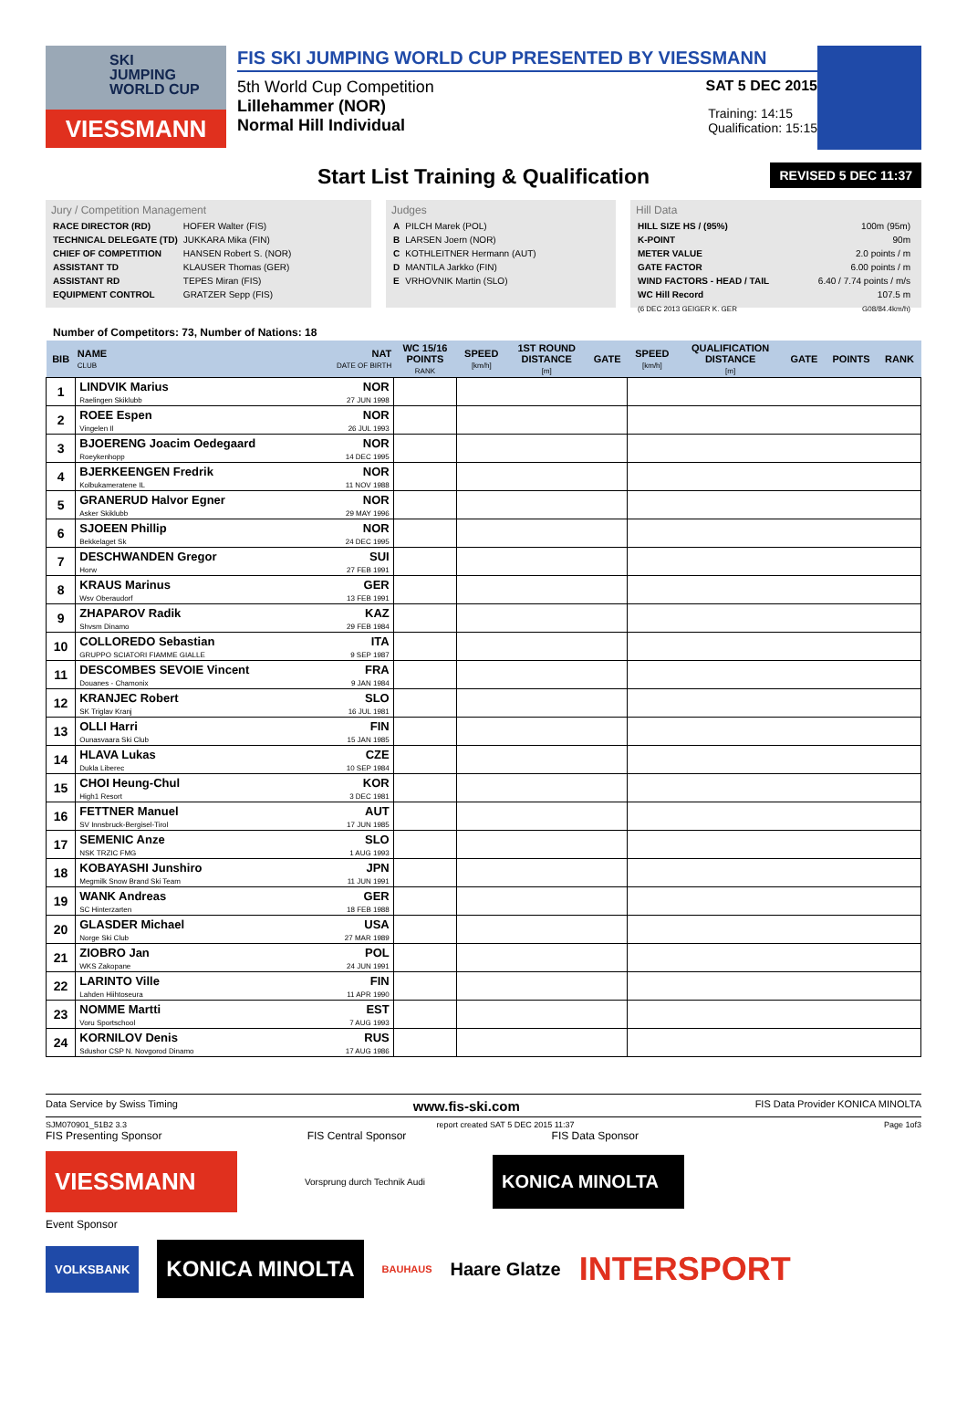SKI
JUMPING
WORLD CUP
VIESSMANN
FIS SKI JUMPING WORLD CUP PRESENTED BY VIESSMANN
5th World Cup Competition SAT 5 DEC 2015
Lillehammer (NOR)
Normal Hill Individual
Training: 14:15
Qualification: 15:15
Start List Training & Qualification REVISED 5 DEC 11:37
Jury / Competition Management
| RACE DIRECTOR (RD) | HOFER Walter (FIS) |
| TECHNICAL DELEGATE (TD) | JUKKARA Mika (FIN) |
| CHIEF OF COMPETITION | HANSEN Robert S. (NOR) |
| ASSISTANT TD | KLAUSER Thomas (GER) |
| ASSISTANT RD | TEPES Miran (FIS) |
| EQUIPMENT CONTROL | GRATZER Sepp (FIS) |
Judges
| A | PILCH Marek (POL) |
| B | LARSEN Joern (NOR) |
| C | KOTHLEITNER Hermann (AUT) |
| D | MANTILA Jarkko (FIN) |
| E | VRHOVNIK Martin (SLO) |
Hill Data
| HILL SIZE HS / (95%) | 100m (95m) |
| K-POINT | 90m |
| METER VALUE | 2.0 points / m |
| GATE FACTOR | 6.00 points / m |
| WIND FACTORS - HEAD / TAIL | 6.40 / 7.74 points / m/s |
| WC Hill Record | 107.5 m |
| (6 DEC 2013 GEIGER K. GER | G08/84.4km/h) |
Number of Competitors: 73, Number of Nations: 18
| BIB | NAME CLUB | NAT DATE OF BIRTH | WC 15/16 POINTS RANK | SPEED [km/h] | 1ST ROUND DISTANCE [m] | GATE | SPEED [km/h] | QUALIFICATION DISTANCE [m] | GATE | POINTS | RANK |
| --- | --- | --- | --- | --- | --- | --- | --- | --- | --- | --- | --- |
| 1 | LINDVIK Marius Raelingen Skiklubb | NOR 27 JUN 1998 | | | | | | | | | |
| 2 | ROEE Espen Vingelen Il | NOR 26 JUL 1993 | | | | | | | | | |
| 3 | BJOERENG Joacim Oedegaard Roeykenhopp | NOR 14 DEC 1995 | | | | | | | | | |
| 4 | BJERKEENGEN Fredrik Kolbukameratene IL | NOR 11 NOV 1988 | | | | | | | | | |
| 5 | GRANERUD Halvor Egner Asker Skiklubb | NOR 29 MAY 1996 | | | | | | | | | |
| 6 | SJOEEN Phillip Bekkelaget Sk | NOR 24 DEC 1995 | | | | | | | | | |
| 7 | DESCHWANDEN Gregor Horw | SUI 27 FEB 1991 | | | | | | | | | |
| 8 | KRAUS Marinus Wsv Oberaudorf | GER 13 FEB 1991 | | | | | | | | | |
| 9 | ZHAPAROV Radik Shvsm Dinamo | KAZ 29 FEB 1984 | | | | | | | | | |
| 10 | COLLOREDO Sebastian GRUPPO SCIATORI FIAMME GIALLE | ITA 9 SEP 1987 | | | | | | | | | |
| 11 | DESCOMBES SEVOIE Vincent Douanes - Chamonix | FRA 9 JAN 1984 | | | | | | | | | |
| 12 | KRANJEC Robert SK Triglav Kranj | SLO 16 JUL 1981 | | | | | | | | | |
| 13 | OLLI Harri Ounasvaara Ski Club | FIN 15 JAN 1985 | | | | | | | | | |
| 14 | HLAVA Lukas Dukla Liberec | CZE 10 SEP 1984 | | | | | | | | | |
| 15 | CHOI Heung-Chul High1 Resort | KOR 3 DEC 1981 | | | | | | | | | |
| 16 | FETTNER Manuel SV Innsbruck-Bergisel-Tirol | AUT 17 JUN 1985 | | | | | | | | | |
| 17 | SEMENIC Anze NSK TRZIC FMG | SLO 1 AUG 1993 | | | | | | | | | |
| 18 | KOBAYASHI Junshiro Megmilk Snow Brand Ski Team | JPN 11 JUN 1991 | | | | | | | | | |
| 19 | WANK Andreas SC Hinterzarten | GER 18 FEB 1988 | | | | | | | | | |
| 20 | GLASDER Michael Norge Ski Club | USA 27 MAR 1989 | | | | | | | | | |
| 21 | ZIOBRO Jan WKS Zakopane | POL 24 JUN 1991 | | | | | | | | | |
| 22 | LARINTO Ville Lahden Hiihtoseura | FIN 11 APR 1990 | | | | | | | | | |
| 23 | NOMME Martti Voru Sportschool | EST 7 AUG 1993 | | | | | | | | | |
| 24 | KORNILOV Denis Sdushor CSP N. Novgorod Dinamo | RUS 17 AUG 1986 | | | | | | | | | |
Data Service by Swiss Timing www.fis-ski.com FIS Data Provider KONICA MINOLTA
SJM070901_51B2 3.3 report created SAT 5 DEC 2015 11:37 Page 1of3
FIS Presenting Sponsor FIS Central Sponsor FIS Data Sponsor
VIESSMANN
Vorsprung durch Technik Audi
KONICA MINOLTA
Event Sponsor
VOLKSBANK
KONICA MINOLTA
BAUHAUS Haare Glatze INTERSPORT